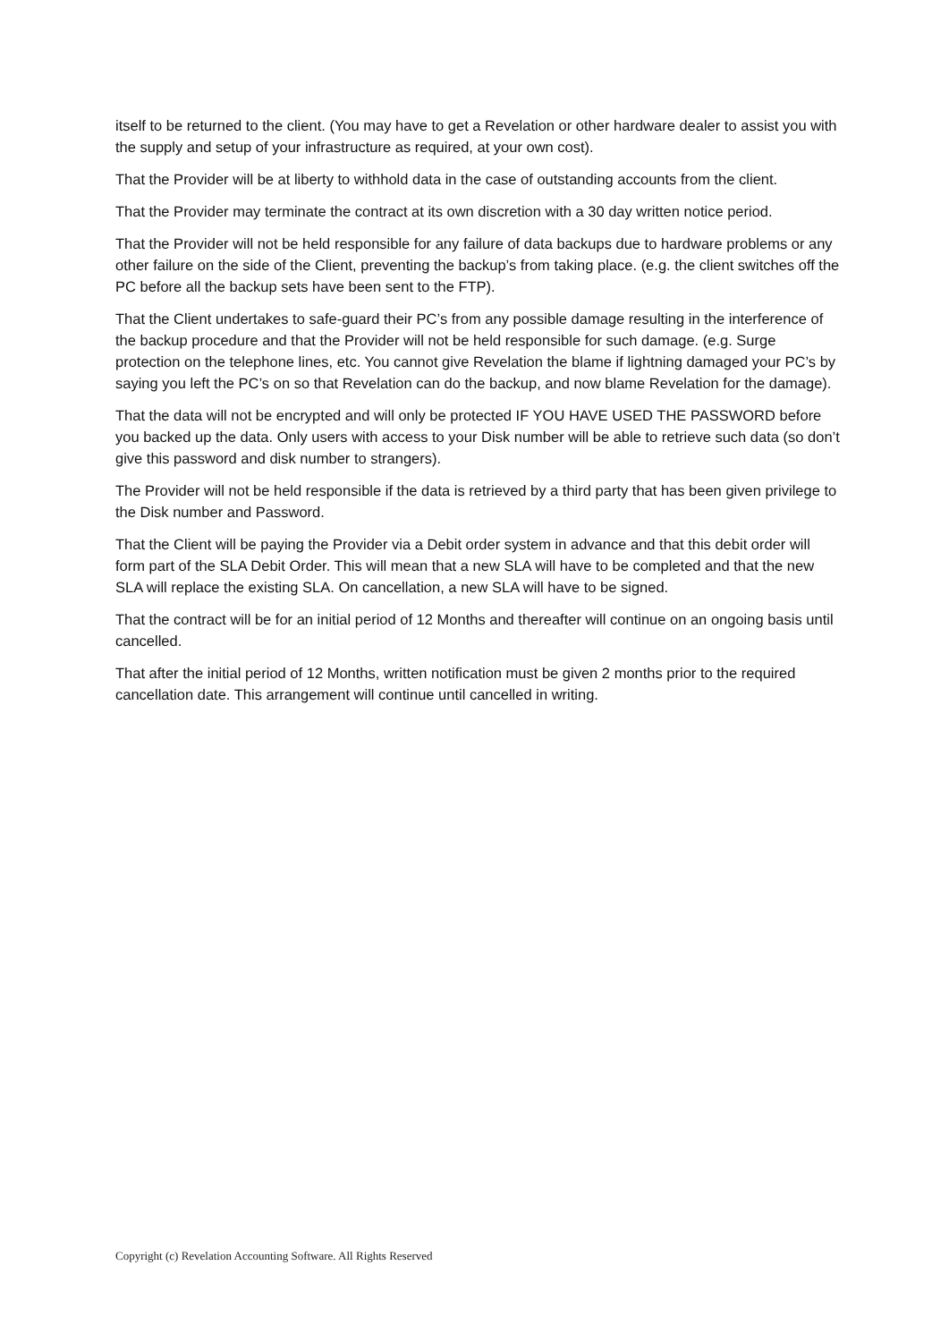itself to be returned to the client. (You may have to get a Revelation or other hardware dealer to assist you with the supply and setup of your infrastructure as required, at your own cost).
That the Provider will be at liberty to withhold data in the case of outstanding accounts from the client.
That the Provider may terminate the contract at its own discretion with a 30 day written notice period.
That the Provider will not be held responsible for any failure of data backups due to hardware problems or any other failure on the side of the Client, preventing the backup’s from taking place. (e.g. the client switches off the PC before all the backup sets have been sent to the FTP).
That the Client undertakes to safe-guard their PC’s from any possible damage resulting in the interference of the backup procedure and that the Provider will not be held responsible for such damage. (e.g. Surge protection on the telephone lines, etc. You cannot give Revelation the blame if lightning damaged your PC’s by saying you left the PC’s on so that Revelation can do the backup, and now blame Revelation for the damage).
That the data will not be encrypted and will only be protected IF YOU HAVE USED THE PASSWORD before you backed up the data. Only users with access to your Disk number will be able to retrieve such data (so don’t give this password and disk number to strangers).
The Provider will not be held responsible if the data is retrieved by a third party that has been given privilege to the Disk number and Password.
That the Client will be paying the Provider via a Debit order system in advance and that this debit order will form part of the SLA Debit Order. This will mean that a new SLA will have to be completed and that the new SLA will replace the existing SLA. On cancellation, a new SLA will have to be signed.
That the contract will be for an initial period of 12 Months and thereafter will continue on an ongoing basis until cancelled.
That after the initial period of 12 Months, written notification must be given 2 months prior to the required cancellation date. This arrangement will continue until cancelled in writing.
Copyright (c) Revelation Accounting Software. All Rights Reserved